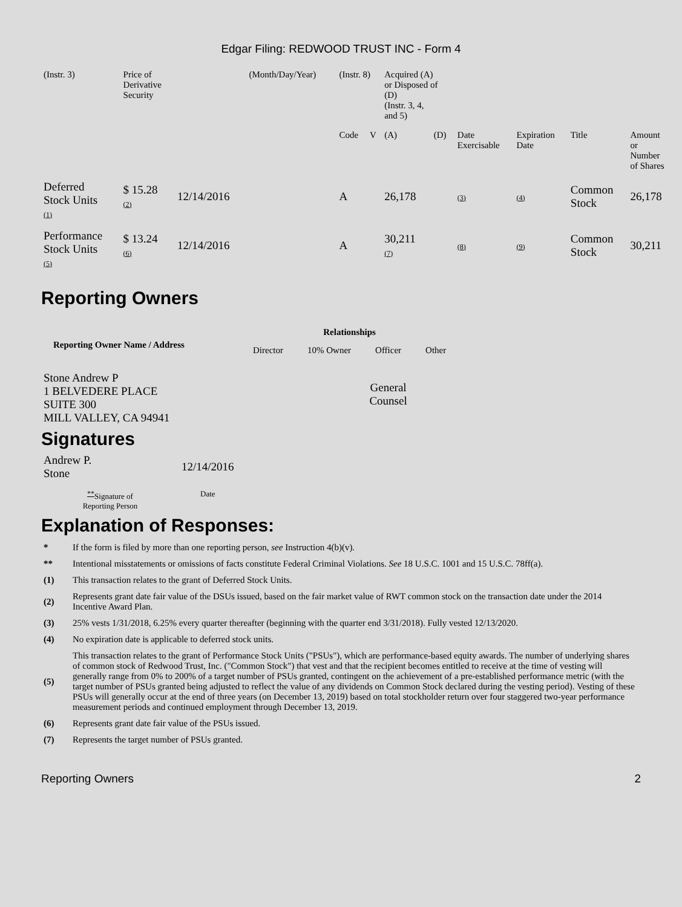Edgar Filing: REDWOOD TRUST INC - Form 4
| (Instr. 3) | Price of Derivative Security | | (Month/Day/Year) | (Instr. 8) | | Acquired (A) or Disposed of (D) (Instr. 3, 4, and 5) | | | | | |
| | | | | Code | V | (A) | (D) | Date Exercisable | Expiration Date | Title | Amount or Number of Shares |
| Deferred Stock Units (1) | $ 15.28 (2) | 12/14/2016 | | A | | 26,178 | | (3) | (4) | Common Stock | 26,178 |
| Performance Stock Units (5) | $ 13.24 (6) | 12/14/2016 | | A | | 30,211 (7) | | (8) | (9) | Common Stock | 30,211 |
Reporting Owners
| Reporting Owner Name / Address | Relationships | | | |
| --- | --- | --- | --- | --- |
| | Director | 10% Owner | Officer | Other |
| Stone Andrew P 1 BELVEDERE PLACE SUITE 300 MILL VALLEY, CA 94941 | | | General Counsel | |
Signatures
| Andrew P. Stone | 12/14/2016 |
| <sup>**</sup> Signature of Reporting Person | Date |
Explanation of Responses:
| * | If the form is filed by more than one reporting person, see Instruction 4(b)(v). |
| ** | Intentional misstatements or omissions of facts constitute Federal Criminal Violations. See 18 U.S.C. 1001 and 15 U.S.C. 78ff(a). |
| (1) | This transaction relates to the grant of Deferred Stock Units. |
| (2) | Represents grant date fair value of the DSUs issued, based on the fair market value of RWT common stock on the transaction date under the 2014 Incentive Award Plan. |
| (3) | 25% vests 1/31/2018, 6.25% every quarter thereafter (beginning with the quarter end 3/31/2018). Fully vested 12/13/2020. |
| (4) | No expiration date is applicable to deferred stock units. |
| (5) | This transaction relates to the grant of Performance Stock Units ("PSUs"), which are performance-based equity awards. The number of underlying shares of common stock of Redwood Trust, Inc. ("Common Stock") that vest and that the recipient becomes entitled to receive at the time of vesting will generally range from 0% to 200% of a target number of PSUs granted, contingent on the achievement of a pre-established performance metric (with the target number of PSUs granted being adjusted to reflect the value of any dividends on Common Stock declared during the vesting period). Vesting of these PSUs will generally occur at the end of three years (on December 13, 2019) based on total stockholder return over four staggered two-year performance measurement periods and continued employment through December 13, 2019. |
| (6) | Represents grant date fair value of the PSUs issued. |
| (7) | Represents the target number of PSUs granted. |
Reporting Owners 2